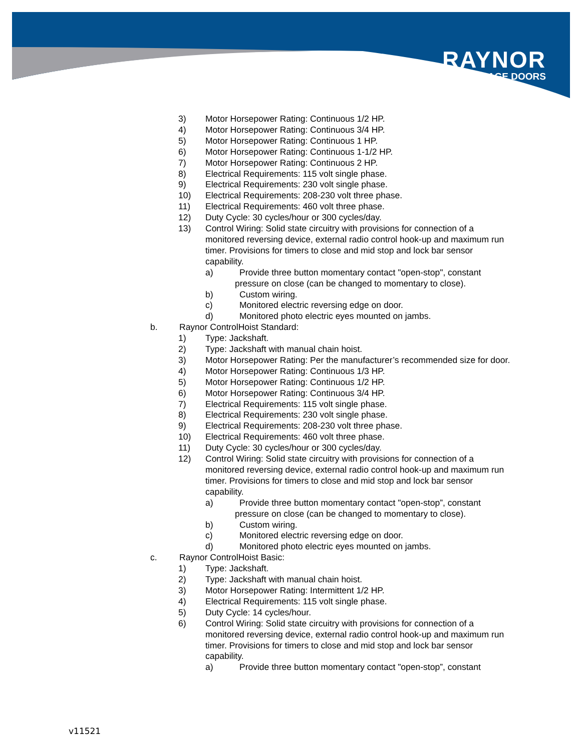RAYNOR
GARAGE DOORS
3) Motor Horsepower Rating: Continuous 1/2 HP.
4) Motor Horsepower Rating: Continuous 3/4 HP.
5) Motor Horsepower Rating: Continuous 1 HP.
6) Motor Horsepower Rating: Continuous 1-1/2 HP.
7) Motor Horsepower Rating: Continuous 2 HP.
8) Electrical Requirements: 115 volt single phase.
9) Electrical Requirements: 230 volt single phase.
10) Electrical Requirements: 208-230 volt three phase.
11) Electrical Requirements: 460 volt three phase.
12) Duty Cycle: 30 cycles/hour or 300 cycles/day.
13) Control Wiring: Solid state circuitry with provisions for connection of a monitored reversing device, external radio control hook-up and maximum run timer. Provisions for timers to close and mid stop and lock bar sensor capability.
a) Provide three button momentary contact "open-stop", constant
pressure on close (can be changed to momentary to close).
b) Custom wiring.
c) Monitored electric reversing edge on door.
d) Monitored photo electric eyes mounted on jambs.
b. Raynor ControlHoist Standard:
1) Type: Jackshaft.
2) Type: Jackshaft with manual chain hoist.
3) Motor Horsepower Rating: Per the manufacturer’s recommended size for door.
4) Motor Horsepower Rating: Continuous 1/3 HP.
5) Motor Horsepower Rating: Continuous 1/2 HP.
6) Motor Horsepower Rating: Continuous 3/4 HP.
7) Electrical Requirements: 115 volt single phase.
8) Electrical Requirements: 230 volt single phase.
9) Electrical Requirements: 208-230 volt three phase.
10) Electrical Requirements: 460 volt three phase.
11) Duty Cycle: 30 cycles/hour or 300 cycles/day.
12) Control Wiring: Solid state circuitry with provisions for connection of a monitored reversing device, external radio control hook-up and maximum run timer. Provisions for timers to close and mid stop and lock bar sensor capability.
a) Provide three button momentary contact "open-stop”, constant
pressure on close (can be changed to momentary to close).
b) Custom wiring.
c) Monitored electric reversing edge on door.
d) Monitored photo electric eyes mounted on jambs.
c. Raynor ControlHoist Basic:
1) Type: Jackshaft.
2) Type: Jackshaft with manual chain hoist.
3) Motor Horsepower Rating: Intermittent 1/2 HP.
4) Electrical Requirements: 115 volt single phase.
5) Duty Cycle: 14 cycles/hour.
6) Control Wiring: Solid state circuitry with provisions for connection of a monitored reversing device, external radio control hook-up and maximum run timer. Provisions for timers to close and mid stop and lock bar sensor capability.
a) Provide three button momentary contact "open-stop”, constant
v11521